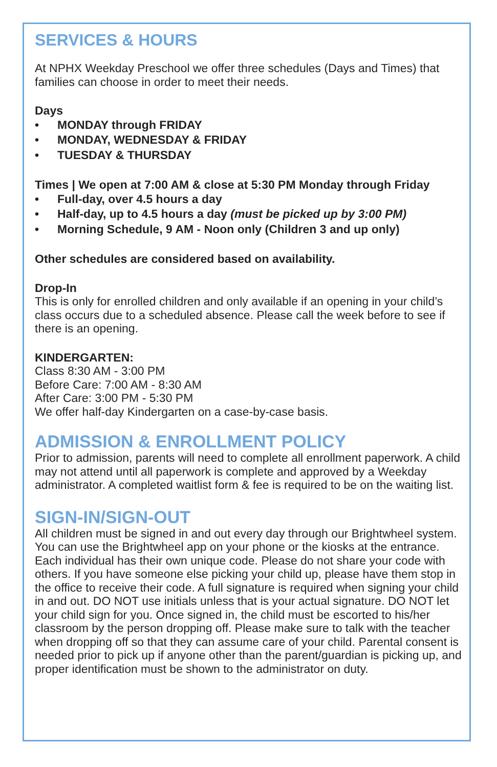SERVICES & HOURS
At NPHX Weekday Preschool we offer three schedules (Days and Times) that families can choose in order to meet their needs.
Days
• MONDAY through FRIDAY
• MONDAY, WEDNESDAY & FRIDAY
• TUESDAY & THURSDAY
Times | We open at 7:00 AM & close at 5:30 PM Monday through Friday
• Full-day, over 4.5 hours a day
• Half-day, up to 4.5 hours a day (must be picked up by 3:00 PM)
• Morning Schedule, 9 AM - Noon only (Children 3 and up only)
Other schedules are considered based on availability.
Drop-In
This is only for enrolled children and only available if an opening in your child’s class occurs due to a scheduled absence. Please call the week before to see if there is an opening.
KINDERGARTEN:
Class 8:30 AM - 3:00 PM
Before Care: 7:00 AM - 8:30 AM
After Care: 3:00 PM - 5:30 PM
We offer half-day Kindergarten on a case-by-case basis.
ADMISSION & ENROLLMENT POLICY
Prior to admission, parents will need to complete all enrollment paperwork. A child may not attend until all paperwork is complete and approved by a Weekday administrator. A completed waitlist form & fee is required to be on the waiting list.
SIGN-IN/SIGN-OUT
All children must be signed in and out every day through our Brightwheel system. You can use the Brightwheel app on your phone or the kiosks at the entrance. Each individual has their own unique code. Please do not share your code with others. If you have someone else picking your child up, please have them stop in the office to receive their code. A full signature is required when signing your child in and out. DO NOT use initials unless that is your actual signature. DO NOT let your child sign for you. Once signed in, the child must be escorted to his/her classroom by the person dropping off. Please make sure to talk with the teacher when dropping off so that they can assume care of your child. Parental consent is needed prior to pick up if anyone other than the parent/guardian is picking up, and proper identification must be shown to the administrator on duty.